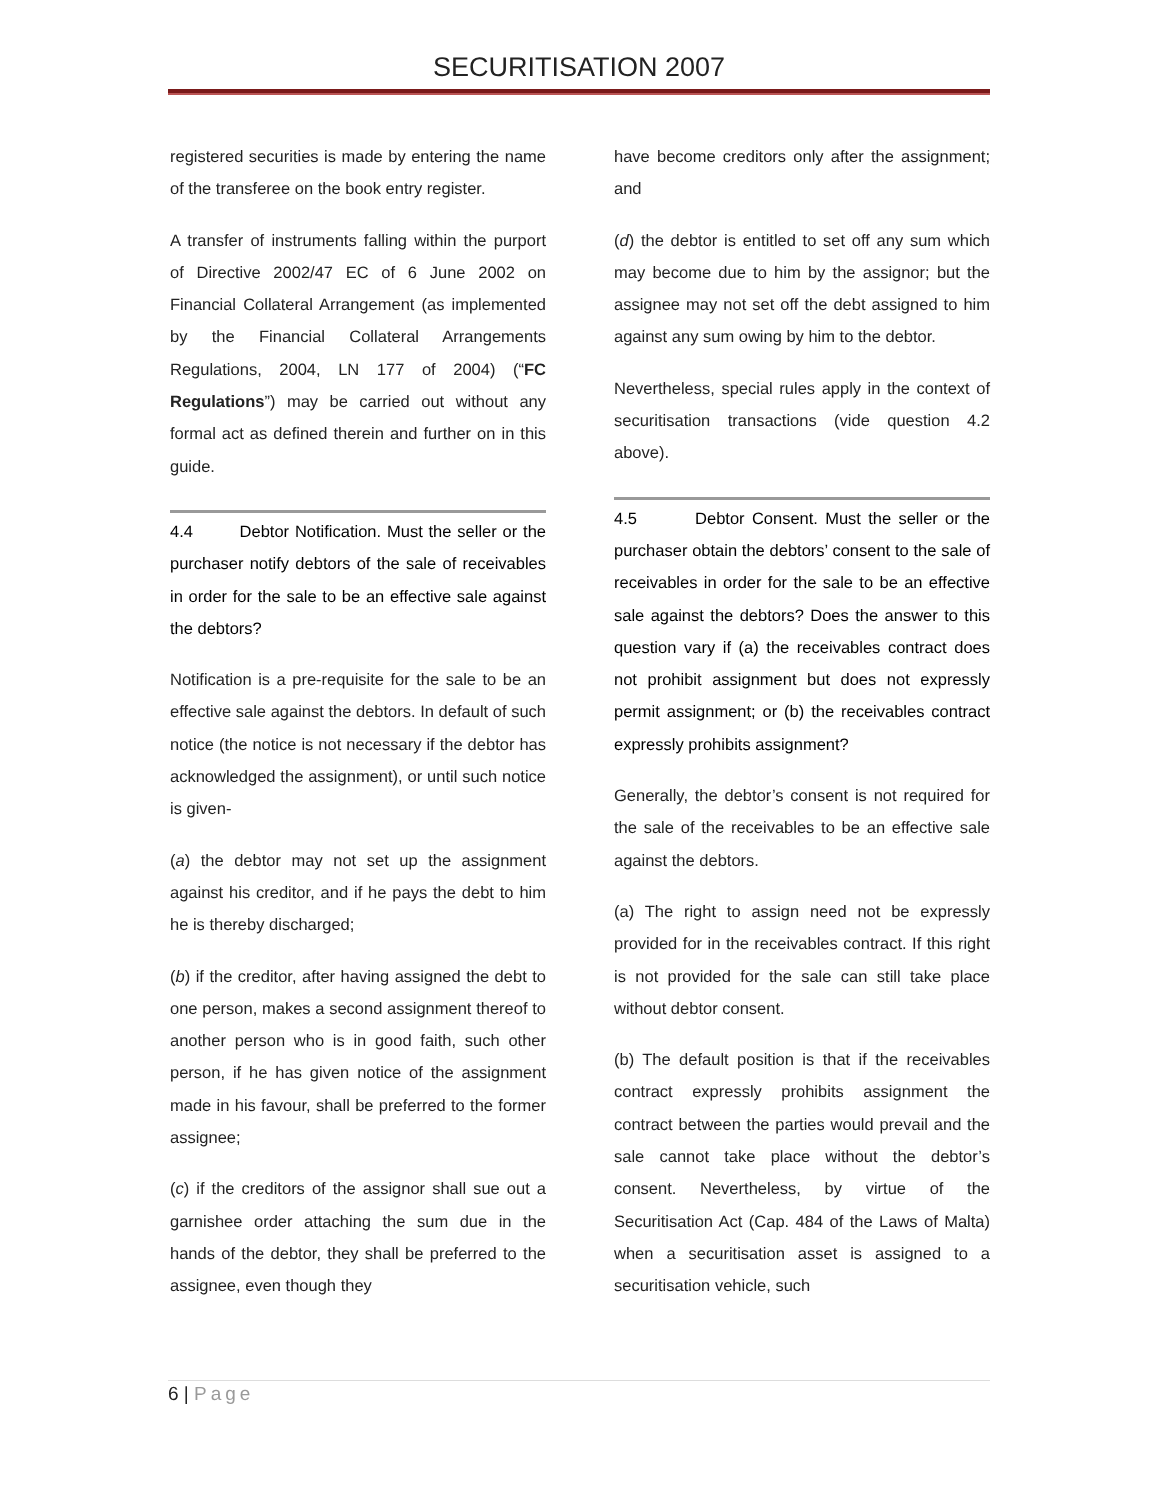SECURITISATION 2007
registered securities is made by entering the name of the transferee on the book entry register.
A transfer of instruments falling within the purport of Directive 2002/47 EC of 6 June 2002 on Financial Collateral Arrangement (as implemented by the Financial Collateral Arrangements Regulations, 2004, LN 177 of 2004) (“FC Regulations”) may be carried out without any formal act as defined therein and further on in this guide.
4.4 Debtor Notification. Must the seller or the purchaser notify debtors of the sale of receivables in order for the sale to be an effective sale against the debtors?
Notification is a pre-requisite for the sale to be an effective sale against the debtors. In default of such notice (the notice is not necessary if the debtor has acknowledged the assignment), or until such notice is given-
(a) the debtor may not set up the assignment against his creditor, and if he pays the debt to him he is thereby discharged;
(b) if the creditor, after having assigned the debt to one person, makes a second assignment thereof to another person who is in good faith, such other person, if he has given notice of the assignment made in his favour, shall be preferred to the former assignee;
(c) if the creditors of the assignor shall sue out a garnishee order attaching the sum due in the hands of the debtor, they shall be preferred to the assignee, even though they
have become creditors only after the assignment; and
(d) the debtor is entitled to set off any sum which may become due to him by the assignor; but the assignee may not set off the debt assigned to him against any sum owing by him to the debtor.
Nevertheless, special rules apply in the context of securitisation transactions (vide question 4.2 above).
4.5 Debtor Consent. Must the seller or the purchaser obtain the debtors’ consent to the sale of receivables in order for the sale to be an effective sale against the debtors? Does the answer to this question vary if (a) the receivables contract does not prohibit assignment but does not expressly permit assignment; or (b) the receivables contract expressly prohibits assignment?
Generally, the debtor’s consent is not required for the sale of the receivables to be an effective sale against the debtors.
(a) The right to assign need not be expressly provided for in the receivables contract. If this right is not provided for the sale can still take place without debtor consent.
(b) The default position is that if the receivables contract expressly prohibits assignment the contract between the parties would prevail and the sale cannot take place without the debtor’s consent. Nevertheless, by virtue of the Securitisation Act (Cap. 484 of the Laws of Malta) when a securitisation asset is assigned to a securitisation vehicle, such
6 | Page